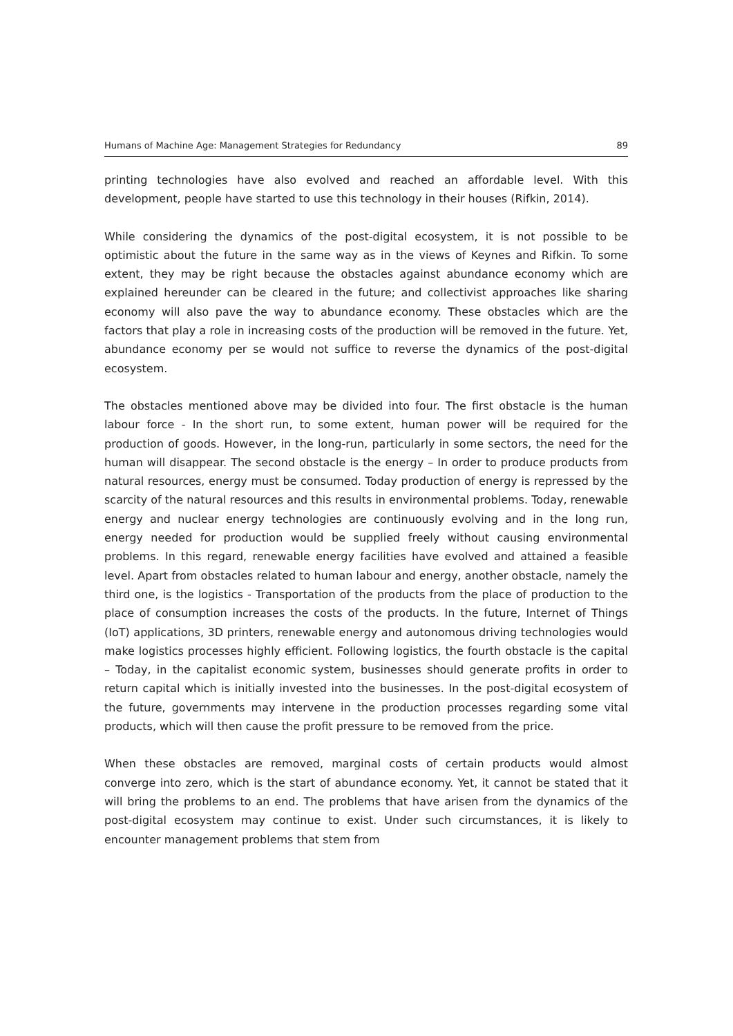Humans of Machine Age: Management Strategies for Redundancy 89
printing technologies have also evolved and reached an affordable level. With this development, people have started to use this technology in their houses (Rifkin, 2014).
While considering the dynamics of the post-digital ecosystem, it is not possible to be optimistic about the future in the same way as in the views of Keynes and Rifkin. To some extent, they may be right because the obstacles against abundance economy which are explained hereunder can be cleared in the future; and collectivist approaches like sharing economy will also pave the way to abundance economy. These obstacles which are the factors that play a role in increasing costs of the production will be removed in the future. Yet, abundance economy per se would not suffice to reverse the dynamics of the post-digital ecosystem.
The obstacles mentioned above may be divided into four. The first obstacle is the human labour force - In the short run, to some extent, human power will be required for the production of goods. However, in the long-run, particularly in some sectors, the need for the human will disappear. The second obstacle is the energy – In order to produce products from natural resources, energy must be consumed. Today production of energy is repressed by the scarcity of the natural resources and this results in environmental problems. Today, renewable energy and nuclear energy technologies are continuously evolving and in the long run, energy needed for production would be supplied freely without causing environmental problems. In this regard, renewable energy facilities have evolved and attained a feasible level. Apart from obstacles related to human labour and energy, another obstacle, namely the third one, is the logistics - Transportation of the products from the place of production to the place of consumption increases the costs of the products. In the future, Internet of Things (IoT) applications, 3D printers, renewable energy and autonomous driving technologies would make logistics processes highly efficient. Following logistics, the fourth obstacle is the capital – Today, in the capitalist economic system, businesses should generate profits in order to return capital which is initially invested into the businesses. In the post-digital ecosystem of the future, governments may intervene in the production processes regarding some vital products, which will then cause the profit pressure to be removed from the price.
When these obstacles are removed, marginal costs of certain products would almost converge into zero, which is the start of abundance economy. Yet, it cannot be stated that it will bring the problems to an end. The problems that have arisen from the dynamics of the post-digital ecosystem may continue to exist. Under such circumstances, it is likely to encounter management problems that stem from